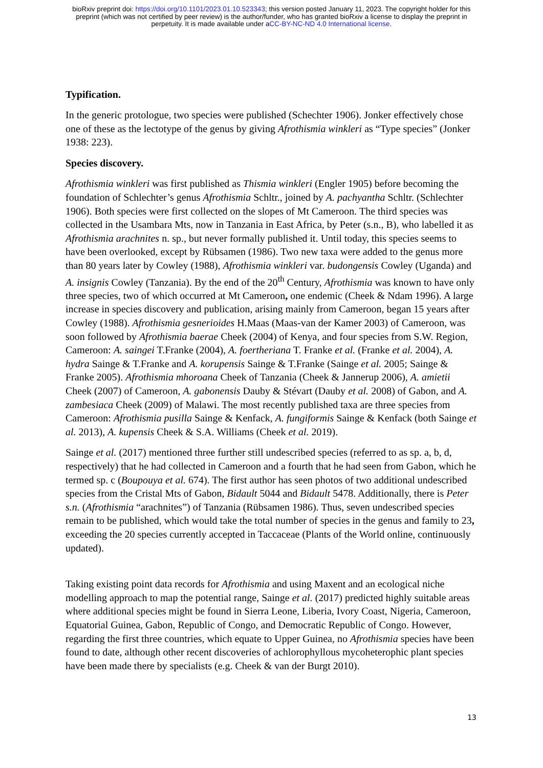bioRxiv preprint doi: https://doi.org/10.1101/2023.01.10.523343; this version posted January 11, 2023. The copyright holder for this
preprint (which was not certified by peer review) is the author/funder, who has granted bioRxiv a license to display the preprint in
perpetuity. It is made available under aCC-BY-NC-ND 4.0 International license.
Typification.
In the generic protologue, two species were published (Schechter 1906). Jonker effectively chose one of these as the lectotype of the genus by giving Afrothismia winkleri as “Type species” (Jonker 1938: 223).
Species discovery.
Afrothismia winkleri was first published as Thismia winkleri (Engler 1905) before becoming the foundation of Schlechter’s genus Afrothismia Schltr., joined by A. pachyantha Schltr. (Schlechter 1906). Both species were first collected on the slopes of Mt Cameroon. The third species was collected in the Usambara Mts, now in Tanzania in East Africa, by Peter (s.n., B), who labelled it as Afrothismia arachnites n. sp., but never formally published it. Until today, this species seems to have been overlooked, except by Rübsamen (1986). Two new taxa were added to the genus more than 80 years later by Cowley (1988), Afrothismia winkleri var. budongensis Cowley (Uganda) and A. insignis Cowley (Tanzania). By the end of the 20<sup>th</sup> Century, Afrothismia was known to have only three species, two of which occurred at Mt Cameroon, one endemic (Cheek & Ndam 1996). A large increase in species discovery and publication, arising mainly from Cameroon, began 15 years after Cowley (1988). Afrothismia gesnerioides H.Maas (Maas-van der Kamer 2003) of Cameroon, was soon followed by Afrothismia baerae Cheek (2004) of Kenya, and four species from S.W. Region, Cameroon: A. saingei T.Franke (2004), A. foertheriana T. Franke et al. (Franke et al. 2004), A. hydra Sainge & T.Franke and A. korupensis Sainge & T.Franke (Sainge et al. 2005; Sainge & Franke 2005). Afrothismia mhoroana Cheek of Tanzania (Cheek & Jannerup 2006), A. amietii Cheek (2007) of Cameroon, A. gabonensis Dauby & Stévart (Dauby et al. 2008) of Gabon, and A. zambesiaca Cheek (2009) of Malawi. The most recently published taxa are three species from Cameroon: Afrothismia pusilla Sainge & Kenfack, A. fungiformis Sainge & Kenfack (both Sainge et al. 2013), A. kupensis Cheek & S.A. Williams (Cheek et al. 2019).
Sainge et al. (2017) mentioned three further still undescribed species (referred to as sp. a, b, d, respectively) that he had collected in Cameroon and a fourth that he had seen from Gabon, which he termed sp. c (Boupouya et al. 674). The first author has seen photos of two additional undescribed species from the Cristal Mts of Gabon, Bidault 5044 and Bidault 5478. Additionally, there is Peter s.n. (Afrothismia “arachnites”) of Tanzania (Rübsamen 1986). Thus, seven undescribed species remain to be published, which would take the total number of species in the genus and family to 23, exceeding the 20 species currently accepted in Taccaceae (Plants of the World online, continuously updated).
Taking existing point data records for Afrothismia and using Maxent and an ecological niche modelling approach to map the potential range, Sainge et al. (2017) predicted highly suitable areas where additional species might be found in Sierra Leone, Liberia, Ivory Coast, Nigeria, Cameroon, Equatorial Guinea, Gabon, Republic of Congo, and Democratic Republic of Congo. However, regarding the first three countries, which equate to Upper Guinea, no Afrothismia species have been found to date, although other recent discoveries of achlorophyllous mycoheterophic plant species have been made there by specialists (e.g. Cheek & van der Burgt 2010).
13